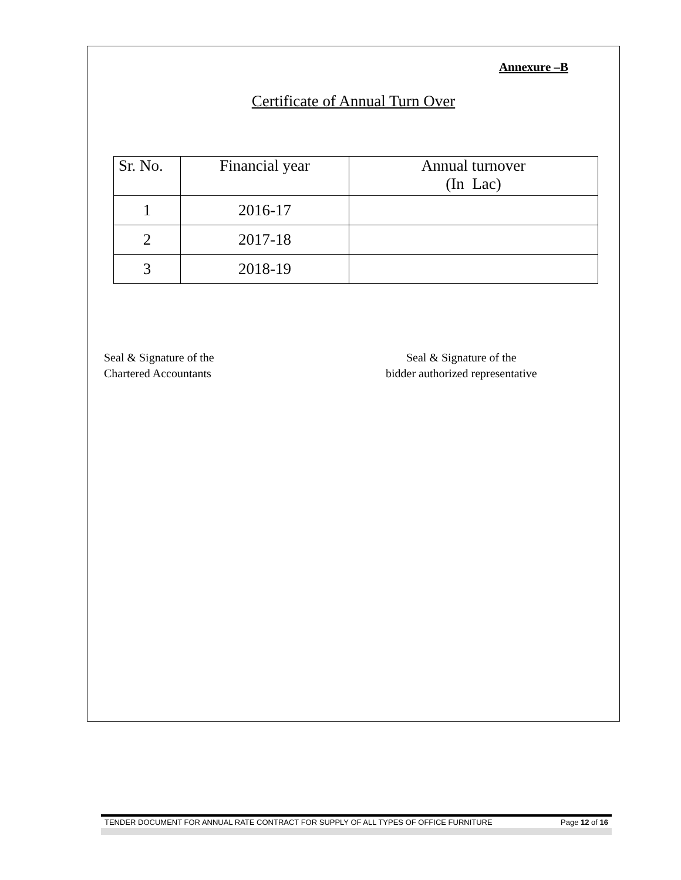Annexure –B
Certificate of Annual Turn Over
| Sr. No. | Financial year | Annual turnover (In Lac) |
| 1 | 2016-17 | |
| 2 | 2017-18 | |
| 3 | 2018-19 | |
Seal & Signature of the
Chartered Accountants
Seal & Signature of the
bidder authorized representative
TENDER DOCUMENT FOR ANNUAL RATE CONTRACT FOR SUPPLY OF ALL TYPES OF OFFICE FURNITURE Page 12 of 16